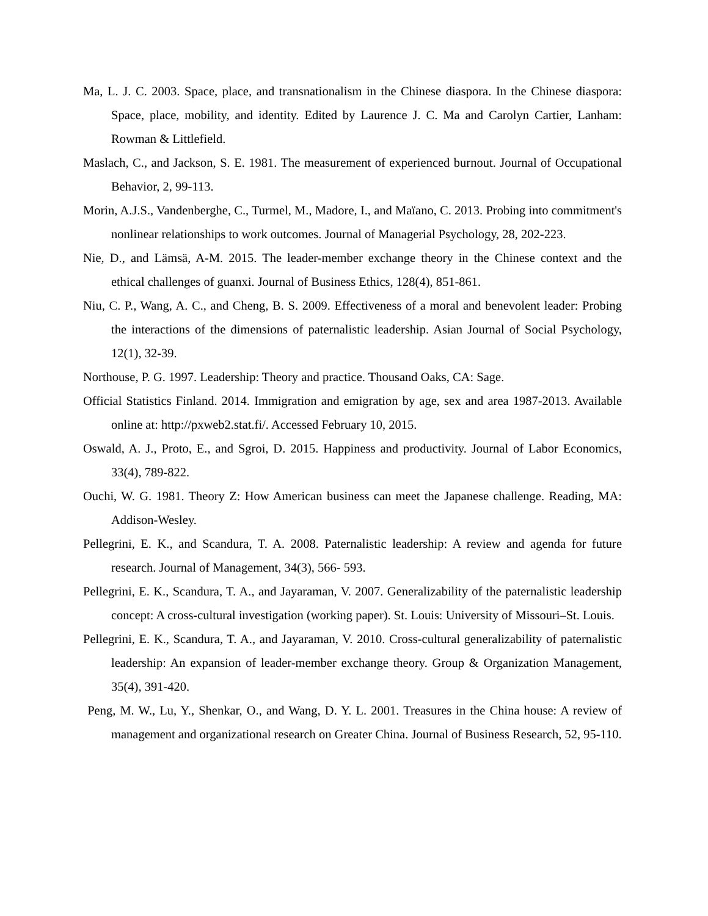Ma, L. J. C. 2003. Space, place, and transnationalism in the Chinese diaspora. In the Chinese diaspora: Space, place, mobility, and identity. Edited by Laurence J. C. Ma and Carolyn Cartier, Lanham: Rowman & Littlefield.
Maslach, C., and Jackson, S. E. 1981. The measurement of experienced burnout. Journal of Occupational Behavior, 2, 99-113.
Morin, A.J.S., Vandenberghe, C., Turmel, M., Madore, I., and Maïano, C. 2013. Probing into commitment's nonlinear relationships to work outcomes. Journal of Managerial Psychology, 28, 202-223.
Nie, D., and Lämsä, A-M. 2015. The leader-member exchange theory in the Chinese context and the ethical challenges of guanxi. Journal of Business Ethics, 128(4), 851-861.
Niu, C. P., Wang, A. C., and Cheng, B. S. 2009. Effectiveness of a moral and benevolent leader: Probing the interactions of the dimensions of paternalistic leadership. Asian Journal of Social Psychology, 12(1), 32-39.
Northouse, P. G. 1997. Leadership: Theory and practice. Thousand Oaks, CA: Sage.
Official Statistics Finland. 2014. Immigration and emigration by age, sex and area 1987-2013. Available online at: http://pxweb2.stat.fi/. Accessed February 10, 2015.
Oswald, A. J., Proto, E., and Sgroi, D. 2015. Happiness and productivity. Journal of Labor Economics, 33(4), 789-822.
Ouchi, W. G. 1981. Theory Z: How American business can meet the Japanese challenge. Reading, MA: Addison-Wesley.
Pellegrini, E. K., and Scandura, T. A. 2008. Paternalistic leadership: A review and agenda for future research. Journal of Management, 34(3), 566- 593.
Pellegrini, E. K., Scandura, T. A., and Jayaraman, V. 2007. Generalizability of the paternalistic leadership concept: A cross-cultural investigation (working paper). St. Louis: University of Missouri–St. Louis.
Pellegrini, E. K., Scandura, T. A., and Jayaraman, V. 2010. Cross-cultural generalizability of paternalistic leadership: An expansion of leader-member exchange theory. Group & Organization Management, 35(4), 391-420.
Peng, M. W., Lu, Y., Shenkar, O., and Wang, D. Y. L. 2001. Treasures in the China house: A review of management and organizational research on Greater China. Journal of Business Research, 52, 95-110.